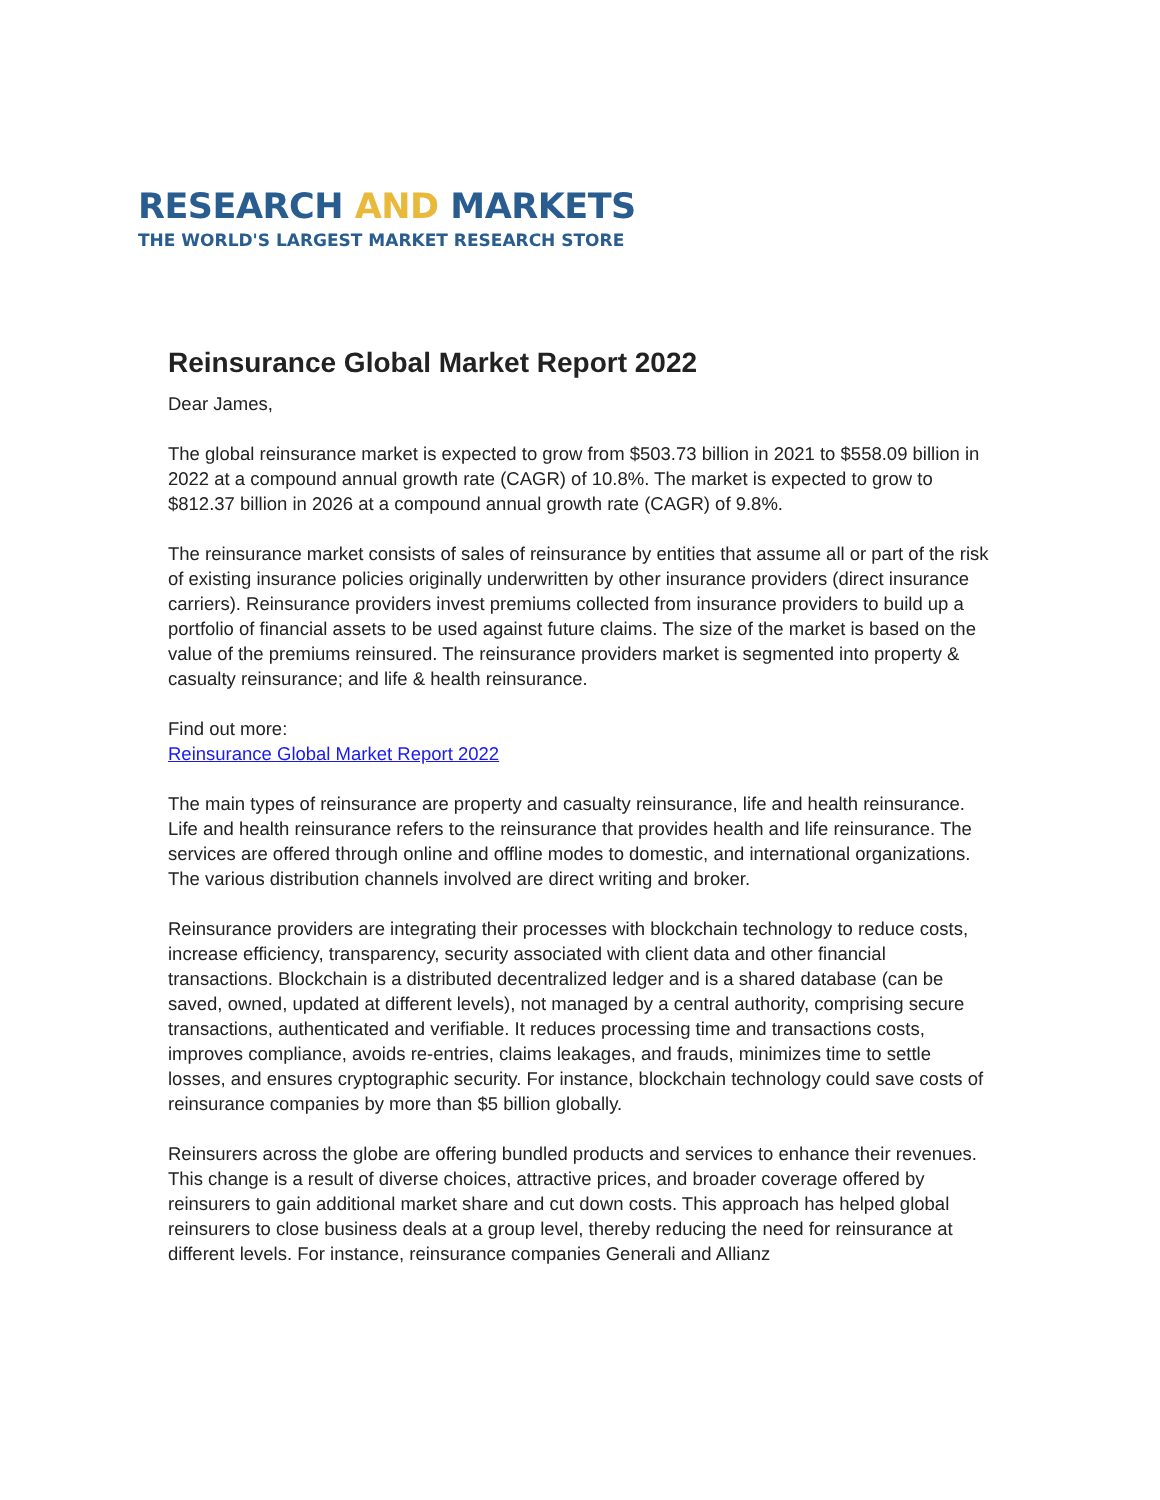RESEARCH AND MARKETS
THE WORLD'S LARGEST MARKET RESEARCH STORE
Reinsurance Global Market Report 2022
Dear James,
The global reinsurance market is expected to grow from $503.73 billion in 2021 to $558.09 billion in 2022 at a compound annual growth rate (CAGR) of 10.8%. The market is expected to grow to $812.37 billion in 2026 at a compound annual growth rate (CAGR) of 9.8%.
The reinsurance market consists of sales of reinsurance by entities that assume all or part of the risk of existing insurance policies originally underwritten by other insurance providers (direct insurance carriers). Reinsurance providers invest premiums collected from insurance providers to build up a portfolio of financial assets to be used against future claims. The size of the market is based on the value of the premiums reinsured. The reinsurance providers market is segmented into property & casualty reinsurance; and life & health reinsurance.
Find out more:
Reinsurance Global Market Report 2022
The main types of reinsurance are property and casualty reinsurance, life and health reinsurance. Life and health reinsurance refers to the reinsurance that provides health and life reinsurance. The services are offered through online and offline modes to domestic, and international organizations. The various distribution channels involved are direct writing and broker.
Reinsurance providers are integrating their processes with blockchain technology to reduce costs, increase efficiency, transparency, security associated with client data and other financial transactions. Blockchain is a distributed decentralized ledger and is a shared database (can be saved, owned, updated at different levels), not managed by a central authority, comprising secure transactions, authenticated and verifiable. It reduces processing time and transactions costs, improves compliance, avoids re-entries, claims leakages, and frauds, minimizes time to settle losses, and ensures cryptographic security. For instance, blockchain technology could save costs of reinsurance companies by more than $5 billion globally.
Reinsurers across the globe are offering bundled products and services to enhance their revenues. This change is a result of diverse choices, attractive prices, and broader coverage offered by reinsurers to gain additional market share and cut down costs. This approach has helped global reinsurers to close business deals at a group level, thereby reducing the need for reinsurance at different levels. For instance, reinsurance companies Generali and Allianz